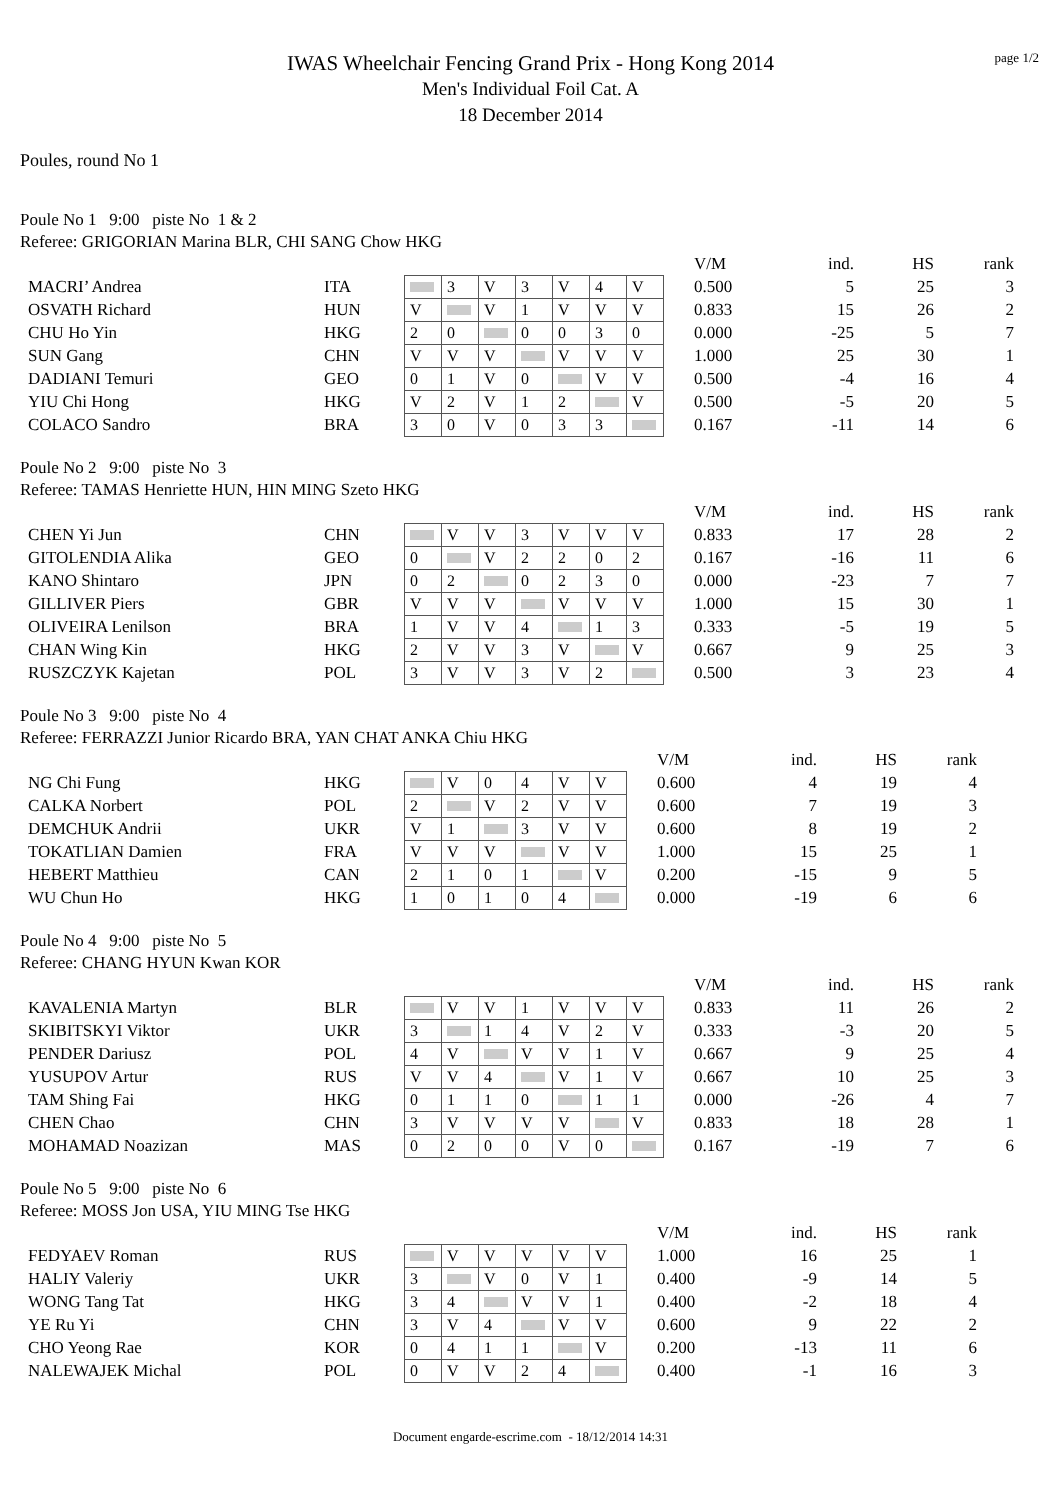page 1/2
IWAS Wheelchair Fencing Grand Prix - Hong Kong 2014
Men's Individual Foil Cat. A
18 December 2014
Poules, round No 1
Poule No 1 9:00 piste No 1 & 2
Referee: GRIGORIAN Marina BLR, CHI SANG Chow HKG
| | | | | | | | | | | V/M | ind. | HS | rank |
| MACRI’ Andrea | ITA | | 3 | V | 3 | V | 4 | V | | 0.500 | 5 | 25 | 3 |
| OSVATH Richard | HUN | V | | V | 1 | V | V | V | | 0.833 | 15 | 26 | 2 |
| CHU Ho Yin | HKG | 2 | 0 | | 0 | 0 | 3 | 0 | | 0.000 | -25 | 5 | 7 |
| SUN Gang | CHN | V | V | V | | V | V | V | | 1.000 | 25 | 30 | 1 |
| DADIANI Temuri | GEO | 0 | 1 | V | 0 | | V | V | | 0.500 | -4 | 16 | 4 |
| YIU Chi Hong | HKG | V | 2 | V | 1 | 2 | | V | | 0.500 | -5 | 20 | 5 |
| COLACO Sandro | BRA | 3 | 0 | V | 0 | 3 | 3 | | | 0.167 | -11 | 14 | 6 |
Poule No 2 9:00 piste No 3
Referee: TAMAS Henriette HUN, HIN MING Szeto HKG
| | | | | | | | | | | V/M | ind. | HS | rank |
| CHEN Yi Jun | CHN | | V | V | 3 | V | V | V | | 0.833 | 17 | 28 | 2 |
| GITOLENDIA Alika | GEO | 0 | | V | 2 | 2 | 0 | 2 | | 0.167 | -16 | 11 | 6 |
| KANO Shintaro | JPN | 0 | 2 | | 0 | 2 | 3 | 0 | | 0.000 | -23 | 7 | 7 |
| GILLIVER Piers | GBR | V | V | V | | V | V | V | | 1.000 | 15 | 30 | 1 |
| OLIVEIRA Lenilson | BRA | 1 | V | V | 4 | | 1 | 3 | | 0.333 | -5 | 19 | 5 |
| CHAN Wing Kin | HKG | 2 | V | V | 3 | V | | V | | 0.667 | 9 | 25 | 3 |
| RUSZCZYK Kajetan | POL | 3 | V | V | 3 | V | 2 | | | 0.500 | 3 | 23 | 4 |
Poule No 3 9:00 piste No 4
Referee: FERRAZZI Junior Ricardo BRA, YAN CHAT ANKA Chiu HKG
| | | | | | | | | | V/M | ind. | HS | rank |
| NG Chi Fung | HKG | | V | 0 | 4 | V | V | | 0.600 | 4 | 19 | 4 |
| CALKA Norbert | POL | 2 | | V | 2 | V | V | | 0.600 | 7 | 19 | 3 |
| DEMCHUK Andrii | UKR | V | 1 | | 3 | V | V | | 0.600 | 8 | 19 | 2 |
| TOKATLIAN Damien | FRA | V | V | V | | V | V | | 1.000 | 15 | 25 | 1 |
| HEBERT Matthieu | CAN | 2 | 1 | 0 | 1 | | V | | 0.200 | -15 | 9 | 5 |
| WU Chun Ho | HKG | 1 | 0 | 1 | 0 | 4 | | | 0.000 | -19 | 6 | 6 |
Poule No 4 9:00 piste No 5
Referee: CHANG HYUN Kwan KOR
| | | | | | | | | | | V/M | ind. | HS | rank |
| KAVALENIA Martyn | BLR | | V | V | 1 | V | V | V | | 0.833 | 11 | 26 | 2 |
| SKIBITSKYI Viktor | UKR | 3 | | 1 | 4 | V | 2 | V | | 0.333 | -3 | 20 | 5 |
| PENDER Dariusz | POL | 4 | V | | V | V | 1 | V | | 0.667 | 9 | 25 | 4 |
| YUSUPOV Artur | RUS | V | V | 4 | | V | 1 | V | | 0.667 | 10 | 25 | 3 |
| TAM Shing Fai | HKG | 0 | 1 | 1 | 0 | | 1 | 1 | | 0.000 | -26 | 4 | 7 |
| CHEN Chao | CHN | 3 | V | V | V | V | | V | | 0.833 | 18 | 28 | 1 |
| MOHAMAD Noazizan | MAS | 0 | 2 | 0 | 0 | V | 0 | | | 0.167 | -19 | 7 | 6 |
Poule No 5 9:00 piste No 6
Referee: MOSS Jon USA, YIU MING Tse HKG
| | | | | | | | | | V/M | ind. | HS | rank |
| FEDYAEV Roman | RUS | | V | V | V | V | V | | 1.000 | 16 | 25 | 1 |
| HALIY Valeriy | UKR | 3 | | V | 0 | V | 1 | | 0.400 | -9 | 14 | 5 |
| WONG Tang Tat | HKG | 3 | 4 | | V | V | 1 | | 0.400 | -2 | 18 | 4 |
| YE Ru Yi | CHN | 3 | V | 4 | | V | V | | 0.600 | 9 | 22 | 2 |
| CHO Yeong Rae | KOR | 0 | 4 | 1 | 1 | | V | | 0.200 | -13 | 11 | 6 |
| NALEWAJEK Michal | POL | 0 | V | V | 2 | 4 | | | 0.400 | -1 | 16 | 3 |
Document engarde-escrime.com - 18/12/2014 14:31